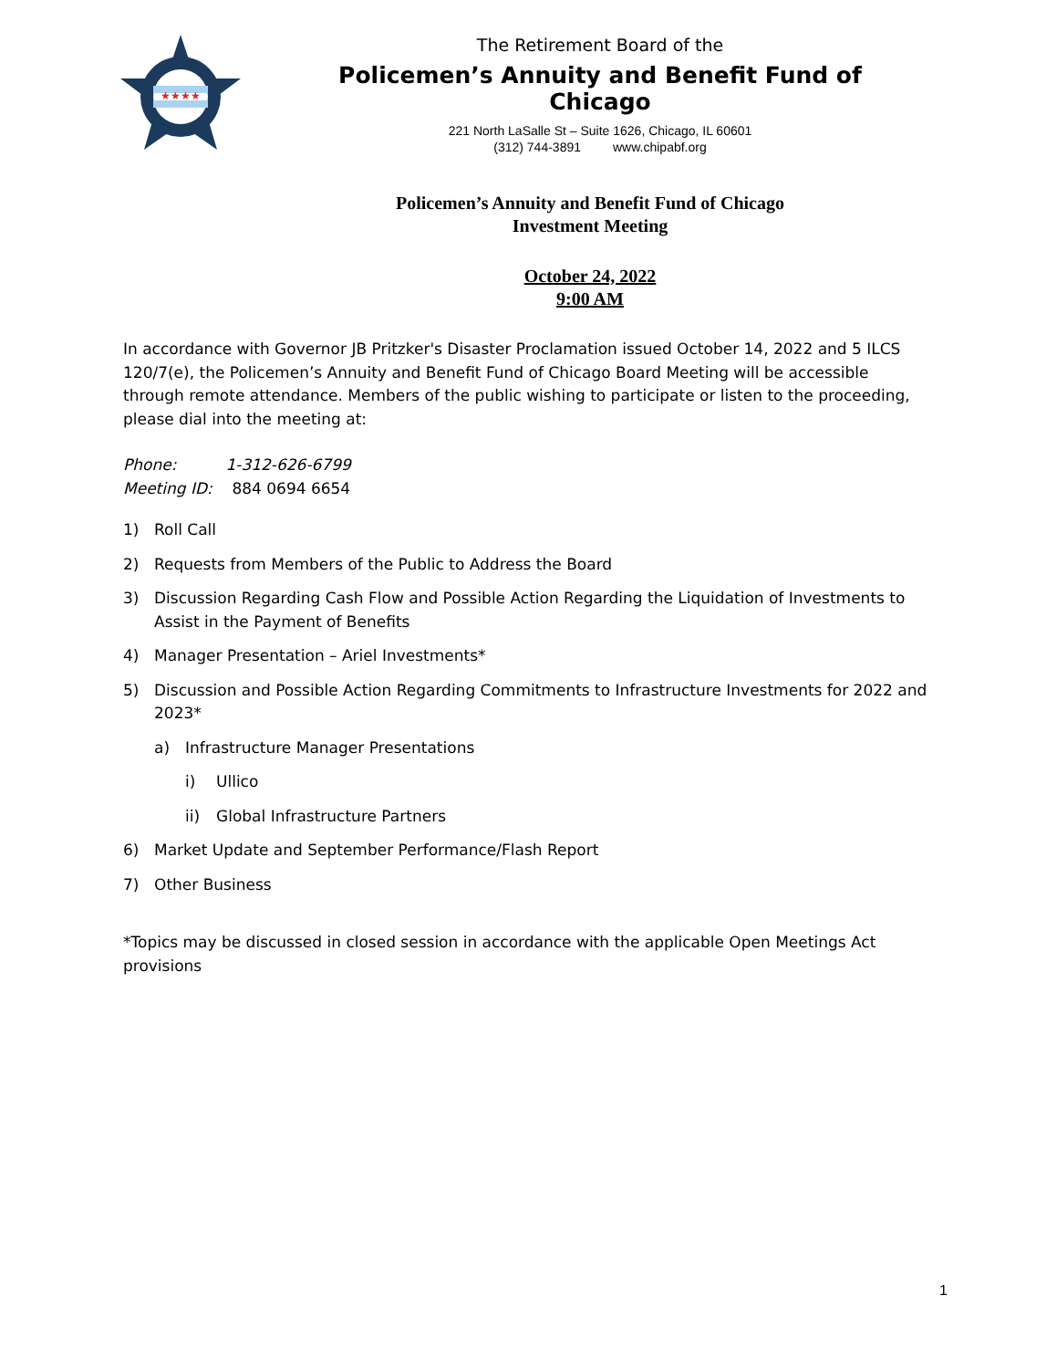★★★★
The Retirement Board of the
Policemen’s Annuity and Benefit Fund of Chicago
221 North LaSalle St – Suite 1626, Chicago, IL 60601
(312) 744-3891 www.chipabf.org
Policemen’s Annuity and Benefit Fund of Chicago
Investment Meeting
October 24, 2022
9:00 AM
In accordance with Governor JB Pritzker's Disaster Proclamation issued October 14, 2022 and 5 ILCS 120/7(e), the Policemen’s Annuity and Benefit Fund of Chicago Board Meeting will be accessible through remote attendance. Members of the public wishing to participate or listen to the proceeding, please dial into the meeting at:
Phone: 1-312-626-6799
Meeting ID: 884 0694 6654
1) Roll Call
2) Requests from Members of the Public to Address the Board
3) Discussion Regarding Cash Flow and Possible Action Regarding the Liquidation of Investments to Assist in the Payment of Benefits
4) Manager Presentation – Ariel Investments*
5) Discussion and Possible Action Regarding Commitments to Infrastructure Investments for 2022 and 2023*
a) Infrastructure Manager Presentations
i) Ullico
ii) Global Infrastructure Partners
6) Market Update and September Performance/Flash Report
7) Other Business
*Topics may be discussed in closed session in accordance with the applicable Open Meetings Act provisions
1